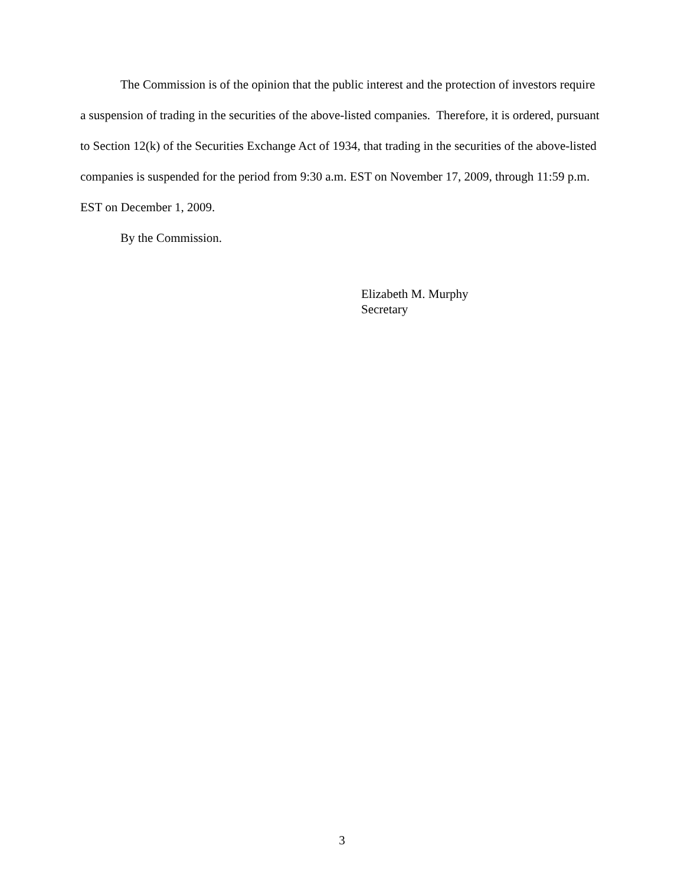The Commission is of the opinion that the public interest and the protection of investors require a suspension of trading in the securities of the above-listed companies. Therefore, it is ordered, pursuant to Section 12(k) of the Securities Exchange Act of 1934, that trading in the securities of the above-listed companies is suspended for the period from 9:30 a.m. EST on November 17, 2009, through 11:59 p.m. EST on December 1, 2009.
By the Commission.
Elizabeth M. Murphy
Secretary
3